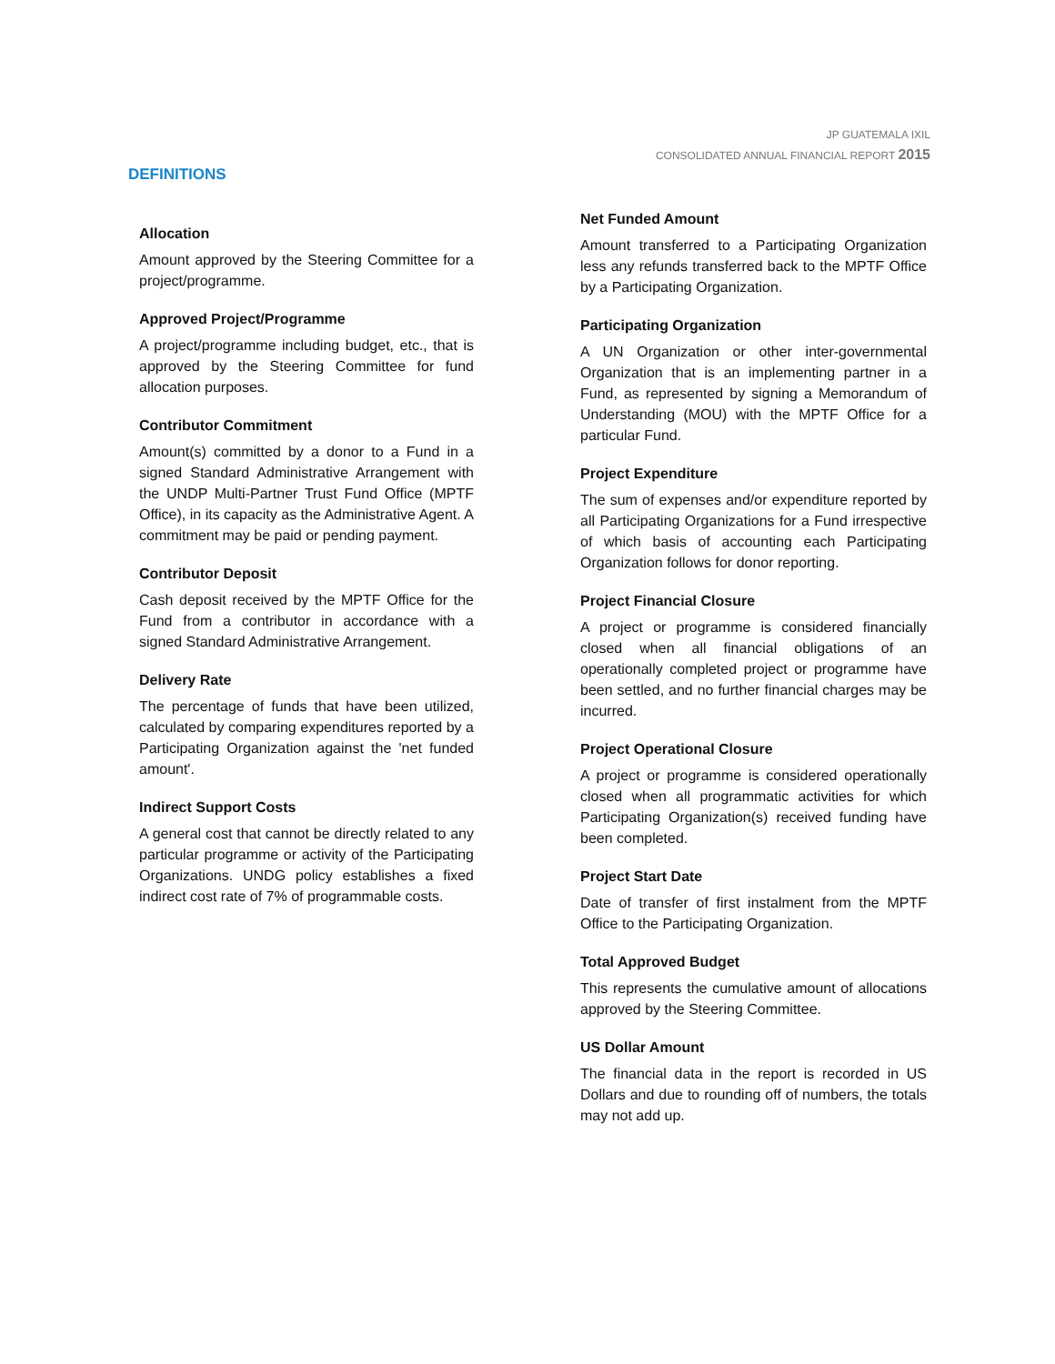JP GUATEMALA IXIL
CONSOLIDATED ANNUAL FINANCIAL REPORT 2015
DEFINITIONS
Allocation
Amount approved by the Steering Committee for a project/programme.
Approved Project/Programme
A project/programme including budget, etc., that is approved by the Steering Committee for fund allocation purposes.
Contributor Commitment
Amount(s) committed by a donor to a Fund in a signed Standard Administrative Arrangement with the UNDP Multi-Partner Trust Fund Office (MPTF Office), in its capacity as the Administrative Agent. A commitment may be paid or pending payment.
Contributor Deposit
Cash deposit received by the MPTF Office for the Fund from a contributor in accordance with a signed Standard Administrative Arrangement.
Delivery Rate
The percentage of funds that have been utilized, calculated by comparing expenditures reported by a Participating Organization against the 'net funded amount'.
Indirect Support Costs
A general cost that cannot be directly related to any particular programme or activity of the Participating Organizations. UNDG policy establishes a fixed indirect cost rate of 7% of programmable costs.
Net Funded Amount
Amount transferred to a Participating Organization less any refunds transferred back to the MPTF Office by a Participating Organization.
Participating Organization
A UN Organization or other inter-governmental Organization that is an implementing partner in a Fund, as represented by signing a Memorandum of Understanding (MOU) with the MPTF Office for a particular Fund.
Project Expenditure
The sum of expenses and/or expenditure reported by all Participating Organizations for a Fund irrespective of which basis of accounting each Participating Organization follows for donor reporting.
Project Financial Closure
A project or programme is considered financially closed when all financial obligations of an operationally completed project or programme have been settled, and no further financial charges may be incurred.
Project Operational Closure
A project or programme is considered operationally closed when all programmatic activities for which Participating Organization(s) received funding have been completed.
Project Start Date
Date of transfer of first instalment from the MPTF Office to the Participating Organization.
Total Approved Budget
This represents the cumulative amount of allocations approved by the Steering Committee.
US Dollar Amount
The financial data in the report is recorded in US Dollars and due to rounding off of numbers, the totals may not add up.